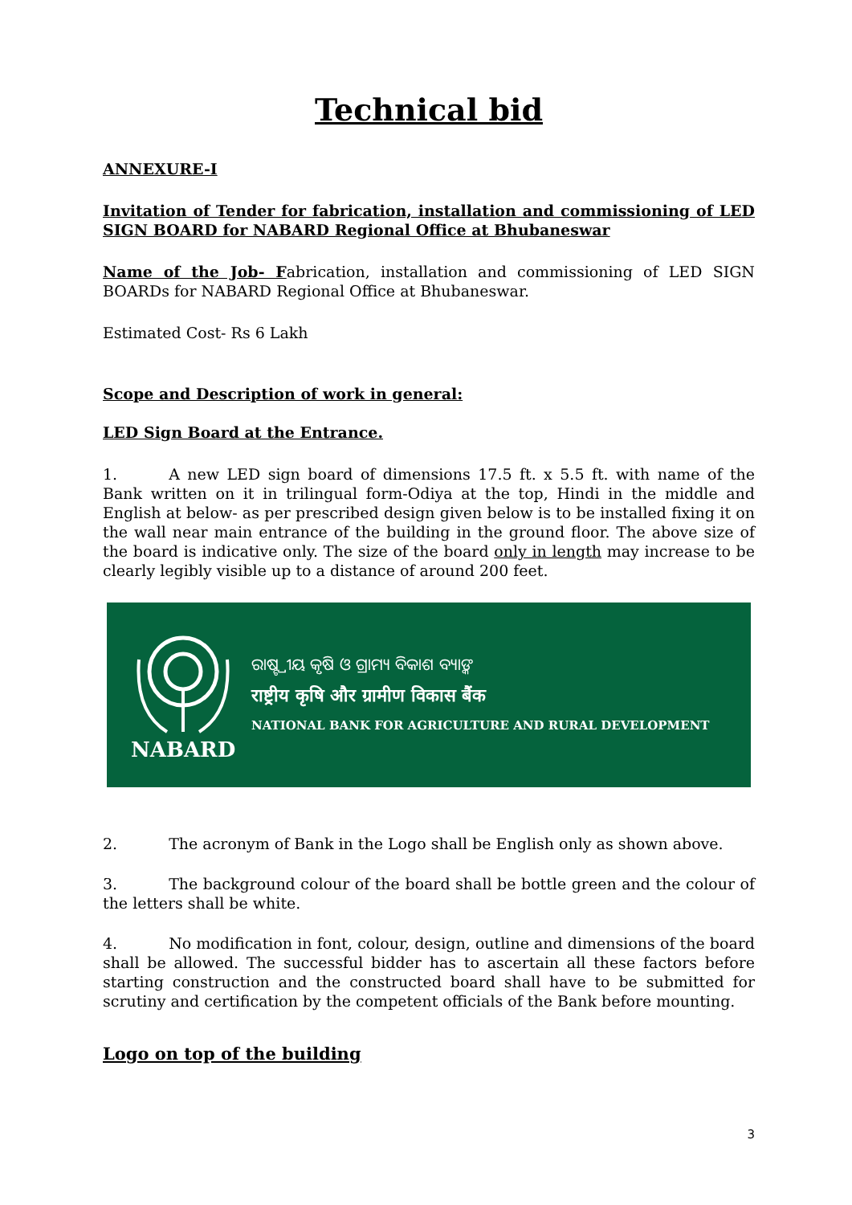Technical bid
ANNEXURE-I
Invitation of Tender for fabrication, installation and commissioning of LED SIGN BOARD for NABARD Regional Office at Bhubaneswar
Name of the Job- Fabrication, installation and commissioning of LED SIGN BOARDs for NABARD Regional Office at Bhubaneswar.
Estimated Cost- Rs 6 Lakh
Scope and Description of work in general:
LED Sign Board at the Entrance.
1. A new LED sign board of dimensions 17.5 ft. x 5.5 ft. with name of the Bank written on it in trilingual form-Odiya at the top, Hindi in the middle and English at below- as per prescribed design given below is to be installed fixing it on the wall near main entrance of the building in the ground floor. The above size of the board is indicative only. The size of the board only in length may increase to be clearly legibly visible up to a distance of around 200 feet.
NABARD
ରାଷ୍ଟ୍ରୀୟ କୃଷି ଓ ଗ୍ରାମ୍ୟ ବିକାଶ ବ୍ୟାଙ୍କ
राष्ट्रीय कृषि और ग्रामीण विकास बैंक
NATIONAL BANK FOR AGRICULTURE AND RURAL DEVELOPMENT
2. The acronym of Bank in the Logo shall be English only as shown above.
3. The background colour of the board shall be bottle green and the colour of the letters shall be white.
4. No modification in font, colour, design, outline and dimensions of the board shall be allowed. The successful bidder has to ascertain all these factors before starting construction and the constructed board shall have to be submitted for scrutiny and certification by the competent officials of the Bank before mounting.
Logo on top of the building
3